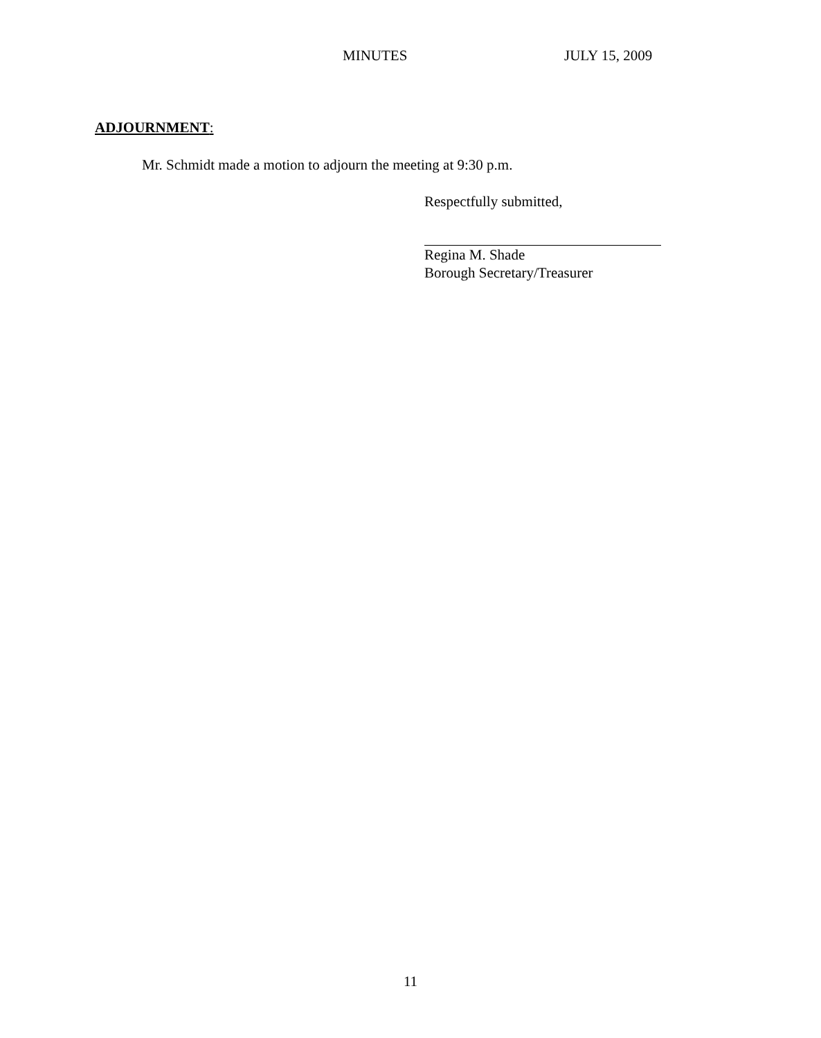MINUTES JULY 15, 2009
ADJOURNMENT:
Mr. Schmidt made a motion to adjourn the meeting at 9:30 p.m.
Respectfully submitted,
Regina M. Shade
Borough Secretary/Treasurer
11